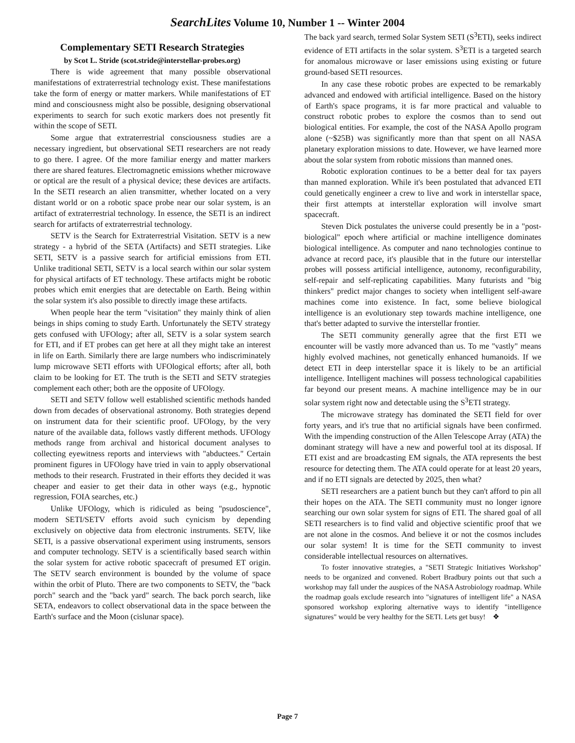SearchLites Volume 10, Number 1 -- Winter 2004
Complementary SETI Research Strategies
by Scot L. Stride (scot.stride@interstellar-probes.org)
There is wide agreement that many possible observational manifestations of extraterrestrial technology exist. These manifestations take the form of energy or matter markers. While manifestations of ET mind and consciousness might also be possible, designing observational experiments to search for such exotic markers does not presently fit within the scope of SETI.
Some argue that extraterrestrial consciousness studies are a necessary ingredient, but observational SETI researchers are not ready to go there. I agree. Of the more familiar energy and matter markers there are shared features. Electromagnetic emissions whether microwave or optical are the result of a physical device; these devices are artifacts. In the SETI research an alien transmitter, whether located on a very distant world or on a robotic space probe near our solar system, is an artifact of extraterrestrial technology. In essence, the SETI is an indirect search for artifacts of extraterrestrial technology.
SETV is the Search for Extraterrestrial Visitation. SETV is a new strategy - a hybrid of the SETA (Artifacts) and SETI strategies. Like SETI, SETV is a passive search for artificial emissions from ETI. Unlike traditional SETI, SETV is a local search within our solar system for physical artifacts of ET technology. These artifacts might be robotic probes which emit energies that are detectable on Earth. Being within the solar system it's also possible to directly image these artifacts.
When people hear the term "visitation" they mainly think of alien beings in ships coming to study Earth. Unfortunately the SETV strategy gets confused with UFOlogy; after all, SETV is a solar system search for ETI, and if ET probes can get here at all they might take an interest in life on Earth. Similarly there are large numbers who indiscriminately lump microwave SETI efforts with UFOlogical efforts; after all, both claim to be looking for ET. The truth is the SETI and SETV strategies complement each other; both are the opposite of UFOlogy.
SETI and SETV follow well established scientific methods handed down from decades of observational astronomy. Both strategies depend on instrument data for their scientific proof. UFOlogy, by the very nature of the available data, follows vastly different methods. UFOlogy methods range from archival and historical document analyses to collecting eyewitness reports and interviews with "abductees." Certain prominent figures in UFOlogy have tried in vain to apply observational methods to their research. Frustrated in their efforts they decided it was cheaper and easier to get their data in other ways (e.g., hypnotic regression, FOIA searches, etc.)
Unlike UFOlogy, which is ridiculed as being "psudoscience", modern SETI/SETV efforts avoid such cynicism by depending exclusively on objective data from electronic instruments. SETV, like SETI, is a passive observational experiment using instruments, sensors and computer technology. SETV is a scientifically based search within the solar system for active robotic spacecraft of presumed ET origin. The SETV search environment is bounded by the volume of space within the orbit of Pluto. There are two components to SETV, the "back porch" search and the "back yard" search. The back porch search, like SETA, endeavors to collect observational data in the space between the Earth's surface and the Moon (cislunar space).
The back yard search, termed Solar System SETI (S<sup>3</sup>ETI), seeks indirect evidence of ETI artifacts in the solar system. S<sup>3</sup>ETI is a targeted search for anomalous microwave or laser emissions using existing or future ground-based SETI resources.
In any case these robotic probes are expected to be remarkably advanced and endowed with artificial intelligence. Based on the history of Earth's space programs, it is far more practical and valuable to construct robotic probes to explore the cosmos than to send out biological entities. For example, the cost of the NASA Apollo program alone (~$25B) was significantly more than that spent on all NASA planetary exploration missions to date. However, we have learned more about the solar system from robotic missions than manned ones.
Robotic exploration continues to be a better deal for tax payers than manned exploration. While it's been postulated that advanced ETI could genetically engineer a crew to live and work in interstellar space, their first attempts at interstellar exploration will involve smart spacecraft.
Steven Dick postulates the universe could presently be in a "post-biological" epoch where artificial or machine intelligence dominates biological intelligence. As computer and nano technologies continue to advance at record pace, it's plausible that in the future our interstellar probes will possess artificial intelligence, autonomy, reconfigurability, self-repair and self-replicating capabilities. Many futurists and "big thinkers" predict major changes to society when intelligent self-aware machines come into existence. In fact, some believe biological intelligence is an evolutionary step towards machine intelligence, one that's better adapted to survive the interstellar frontier.
The SETI community generally agree that the first ETI we encounter will be vastly more advanced than us. To me "vastly" means highly evolved machines, not genetically enhanced humanoids. If we detect ETI in deep interstellar space it is likely to be an artificial intelligence. Intelligent machines will possess technological capabilities far beyond our present means. A machine intelligence may be in our solar system right now and detectable using the S<sup>3</sup>ETI strategy.
The microwave strategy has dominated the SETI field for over forty years, and it's true that no artificial signals have been confirmed. With the impending construction of the Allen Telescope Array (ATA) the dominant strategy will have a new and powerful tool at its disposal. If ETI exist and are broadcasting EM signals, the ATA represents the best resource for detecting them. The ATA could operate for at least 20 years, and if no ETI signals are detected by 2025, then what?
SETI researchers are a patient bunch but they can't afford to pin all their hopes on the ATA. The SETI community must no longer ignore searching our own solar system for signs of ETI. The shared goal of all SETI researchers is to find valid and objective scientific proof that we are not alone in the cosmos. And believe it or not the cosmos includes our solar system! It is time for the SETI community to invest considerable intellectual resources on alternatives.
To foster innovative strategies, a "SETI Strategic Initiatives Workshop" needs to be organized and convened. Robert Bradbury points out that such a workshop may fall under the auspices of the NASA Astrobiology roadmap. While the roadmap goals exclude research into "signatures of intelligent life" a NASA sponsored workshop exploring alternative ways to identify "intelligence signatures" would be very healthy for the SETI. Lets get busy! ❖
Page 7